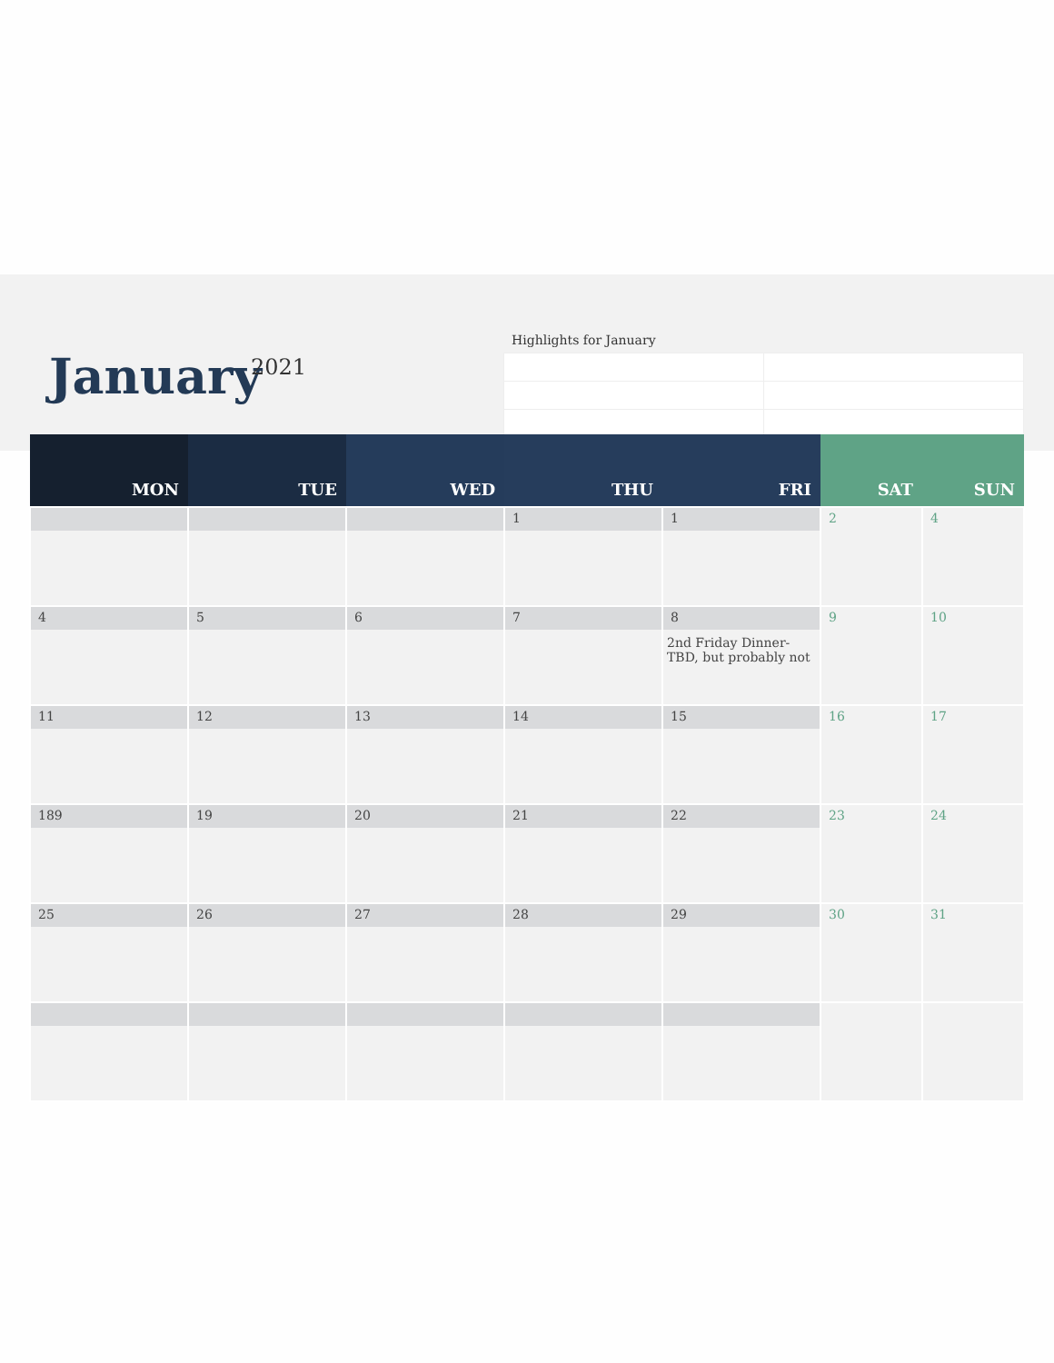January 2021
Highlights for January
| MON | TUE | WED | THU | FRI | SAT | SUN |
| --- | --- | --- | --- | --- | --- | --- |
| | | | 1 | 1 | 2 | 4 |
| 4 | 5 | 6 | 7 | 8 2nd Friday Dinner-TBD, but probably not | 9 | 10 |
| 11 | 12 | 13 | 14 | 15 | 16 | 17 |
| 189 | 19 | 20 | 21 | 22 | 23 | 24 |
| 25 | 26 | 27 | 28 | 29 | 30 | 31 |